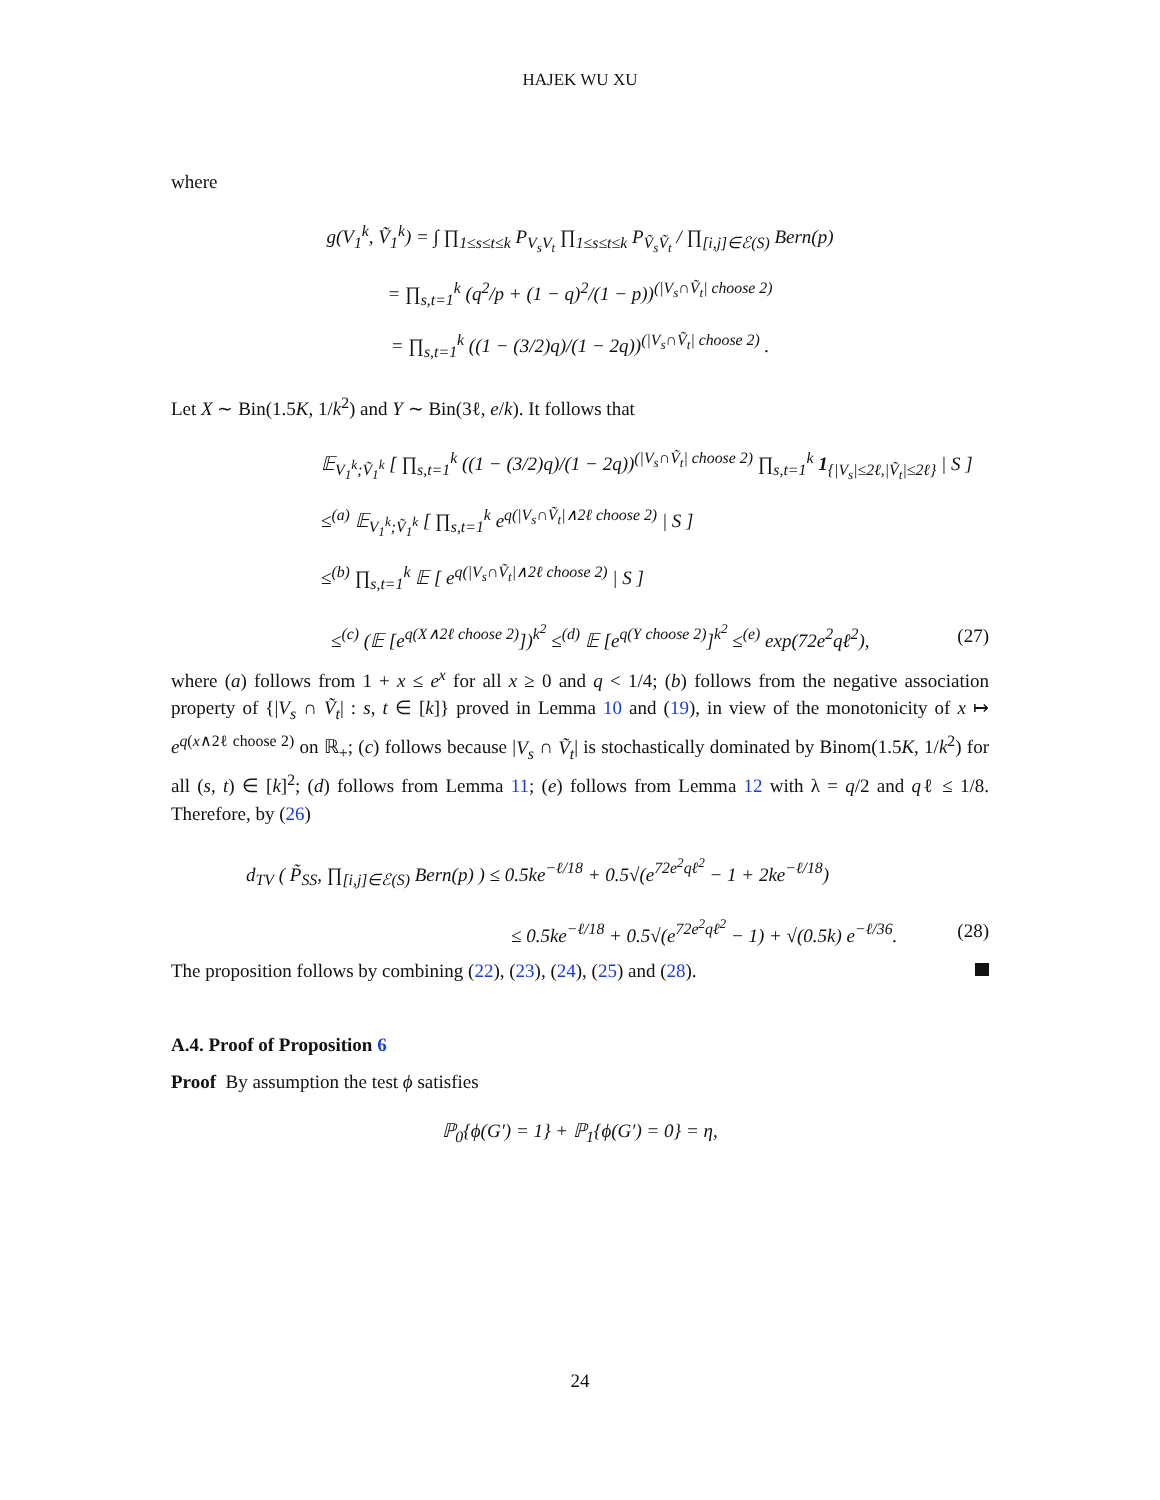HAJEK WU XU
where
g(V<sub>1</sub><sup>k</sup>, Ṽ<sub>1</sub><sup>k</sup>) = ∫ ∏<sub>1≤s≤t≤k</sub> P<sub>V<sub>s</sub>V<sub>t</sub></sub> ∏<sub>1≤s≤t≤k</sub> P<sub>Ṽ<sub>s</sub>Ṽ<sub>t</sub></sub> / ∏<sub>[i,j]∈ℰ(S)</sub> Bern(p)
= ∏<sub>s,t=1</sub><sup>k</sup> (q<sup>2</sup>/p + (1 − q)<sup>2</sup>/(1 − p))<sup>(|V<sub>s</sub>∩Ṽ<sub>t</sub>| choose 2)</sup>
= ∏<sub>s,t=1</sub><sup>k</sup> ((1 − (3/2)q)/(1 − 2q))<sup>(|V<sub>s</sub>∩Ṽ<sub>t</sub>| choose 2)</sup> .
Let X ∼ Bin(1.5K, 1/k<sup>2</sup>) and Y ∼ Bin(3ℓ, e/k). It follows that
𝔼<sub>V<sub>1</sub><sup>k</sup>;Ṽ<sub>1</sub><sup>k</sup></sub> [ ∏<sub>s,t=1</sub><sup>k</sup> ((1 − (3/2)q)/(1 − 2q))<sup>(|V<sub>s</sub>∩Ṽ<sub>t</sub>| choose 2)</sup> ∏<sub>s,t=1</sub><sup>k</sup> 1<sub>{|V<sub>s</sub>|≤2ℓ,|Ṽ<sub>t</sub>|≤2ℓ}</sub> | S ]
≤<sup>(a)</sup> 𝔼<sub>V<sub>1</sub><sup>k</sup>;Ṽ<sub>1</sub><sup>k</sup></sub> [ ∏<sub>s,t=1</sub><sup>k</sup> e<sup>q(|V<sub>s</sub>∩Ṽ<sub>t</sub>|∧2ℓ choose 2)</sup> | S ]
≤<sup>(b)</sup> ∏<sub>s,t=1</sub><sup>k</sup> 𝔼 [ e<sup>q(|V<sub>s</sub>∩Ṽ<sub>t</sub>|∧2ℓ choose 2)</sup> | S ]
≤<sup>(c)</sup> (𝔼 [e<sup>q(X∧2ℓ choose 2)</sup>])<sup>k<sup>2</sup></sup> ≤<sup>(d)</sup> 𝔼 [e<sup>q(Y choose 2)</sup>]<sup>k<sup>2</sup></sup> ≤<sup>(e)</sup> exp(72e<sup>2</sup>qℓ<sup>2</sup>), (27)
where (a) follows from 1 + x ≤ e<sup>x</sup> for all x ≥ 0 and q < 1/4; (b) follows from the negative association property of {|V<sub>s</sub> ∩ Ṽ<sub>t</sub>| : s, t ∈ [k]} proved in Lemma 10 and (19), in view of the monotonicity of x ↦ e<sup>q(x∧2ℓ choose 2)</sup> on ℝ<sub>+</sub>; (c) follows because |V<sub>s</sub> ∩ Ṽ<sub>t</sub>| is stochastically dominated by Binom(1.5K, 1/k<sup>2</sup>) for all (s, t) ∈ [k]<sup>2</sup>; (d) follows from Lemma 11; (e) follows from Lemma 12 with λ = q/2 and qℓ ≤ 1/8. Therefore, by (26)
d<sub>TV</sub> ( P̃<sub>SS</sub>, ∏<sub>[i,j]∈ℰ(S)</sub> Bern(p) ) ≤ 0.5ke<sup>−ℓ/18</sup> + 0.5√(e<sup>72e<sup>2</sup>qℓ<sup>2</sup></sup> − 1 + 2ke<sup>−ℓ/18</sup>)
≤ 0.5ke<sup>−ℓ/18</sup> + 0.5√(e<sup>72e<sup>2</sup>qℓ<sup>2</sup></sup> − 1) + √(0.5k) e<sup>−ℓ/36</sup>. (28)
The proposition follows by combining (22), (23), (24), (25) and (28).
A.4. Proof of Proposition 6
Proof By assumption the test ϕ satisfies
ℙ<sub>0</sub>{ϕ(G′) = 1} + ℙ<sub>1</sub>{ϕ(G′) = 0} = η,
24